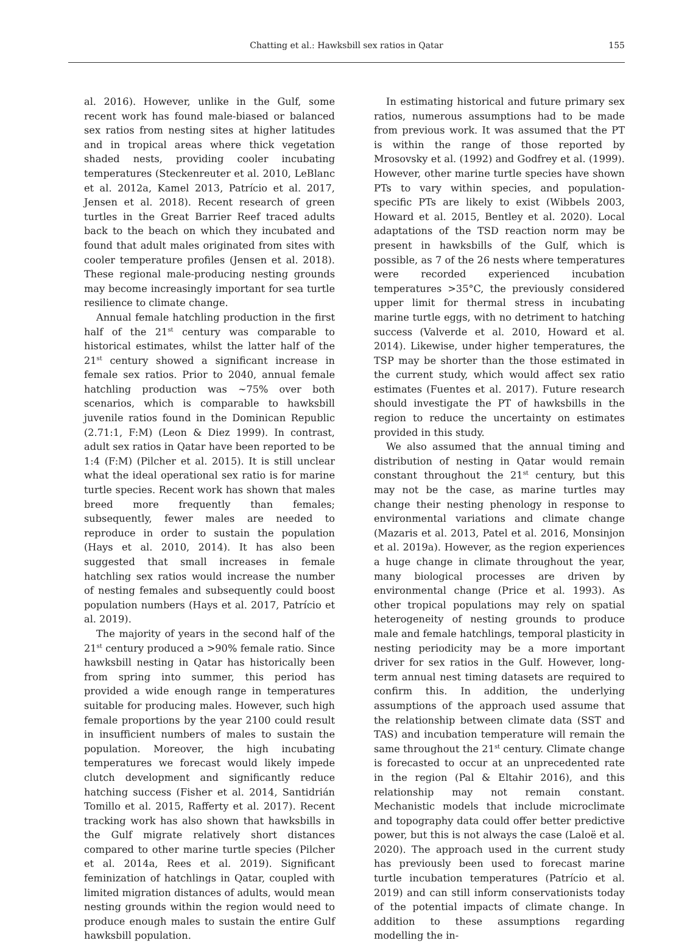Chatting et al.: Hawksbill sex ratios in Qatar 155
al. 2016). However, unlike in the Gulf, some recent work has found male-biased or balanced sex ratios from nesting sites at higher latitudes and in tropical areas where thick vegetation shaded nests, providing cooler incubating temperatures (Steckenreuter et al. 2010, LeBlanc et al. 2012a, Kamel 2013, Patrício et al. 2017, Jensen et al. 2018). Recent research of green turtles in the Great Barrier Reef traced adults back to the beach on which they incubated and found that adult males originated from sites with cooler temperature profiles (Jensen et al. 2018). These regional male-producing nesting grounds may become increasingly important for sea turtle resilience to climate change.
Annual female hatchling production in the first half of the 21<sup>st</sup> century was comparable to historical estimates, whilst the latter half of the 21<sup>st</sup> century showed a significant increase in female sex ratios. Prior to 2040, annual female hatchling production was ~75% over both scenarios, which is comparable to hawksbill juvenile ratios found in the Dominican Republic (2.71:1, F:M) (Leon & Diez 1999). In contrast, adult sex ratios in Qatar have been reported to be 1:4 (F:M) (Pilcher et al. 2015). It is still unclear what the ideal operational sex ratio is for marine turtle species. Recent work has shown that males breed more frequently than females; subsequently, fewer males are needed to reproduce in order to sustain the population (Hays et al. 2010, 2014). It has also been suggested that small increases in female hatchling sex ratios would increase the number of nesting females and subsequently could boost population numbers (Hays et al. 2017, Patrício et al. 2019).
The majority of years in the second half of the 21<sup>st</sup> century produced a >90% female ratio. Since hawksbill nesting in Qatar has historically been from spring into summer, this period has provided a wide enough range in temperatures suitable for producing males. However, such high female proportions by the year 2100 could result in insufficient numbers of males to sustain the population. Moreover, the high incubating temperatures we forecast would likely impede clutch development and significantly reduce hatching success (Fisher et al. 2014, Santidrián Tomillo et al. 2015, Rafferty et al. 2017). Recent tracking work has also shown that hawksbills in the Gulf migrate relatively short distances compared to other marine turtle species (Pilcher et al. 2014a, Rees et al. 2019). Significant feminization of hatchlings in Qatar, coupled with limited migration distances of adults, would mean nesting grounds within the region would need to produce enough males to sustain the entire Gulf hawksbill population.
In estimating historical and future primary sex ratios, numerous assumptions had to be made from previous work. It was assumed that the PT is within the range of those reported by Mrosovsky et al. (1992) and Godfrey et al. (1999). However, other marine turtle species have shown PTs to vary within species, and population-specific PTs are likely to exist (Wibbels 2003, Howard et al. 2015, Bentley et al. 2020). Local adaptations of the TSD reaction norm may be present in hawksbills of the Gulf, which is possible, as 7 of the 26 nests where temperatures were recorded experienced incubation temperatures >35°C, the previously considered upper limit for thermal stress in incubating marine turtle eggs, with no detriment to hatching success (Valverde et al. 2010, Howard et al. 2014). Likewise, under higher temperatures, the TSP may be shorter than the those estimated in the current study, which would affect sex ratio estimates (Fuentes et al. 2017). Future research should investigate the PT of hawksbills in the region to reduce the uncertainty on estimates provided in this study.
We also assumed that the annual timing and distribution of nesting in Qatar would remain constant throughout the 21<sup>st</sup> century, but this may not be the case, as marine turtles may change their nesting phenology in response to environmental variations and climate change (Mazaris et al. 2013, Patel et al. 2016, Monsinjon et al. 2019a). However, as the region experiences a huge change in climate throughout the year, many biological processes are driven by environmental change (Price et al. 1993). As other tropical populations may rely on spatial heterogeneity of nesting grounds to produce male and female hatchlings, temporal plasticity in nesting periodicity may be a more important driver for sex ratios in the Gulf. However, long-term annual nest timing datasets are required to confirm this. In addition, the underlying assumptions of the approach used assume that the relationship between climate data (SST and TAS) and incubation temperature will remain the same throughout the 21<sup>st</sup> century. Climate change is forecasted to occur at an unprecedented rate in the region (Pal & Eltahir 2016), and this relationship may not remain constant. Mechanistic models that include microclimate and topography data could offer better predictive power, but this is not always the case (Laloë et al. 2020). The approach used in the current study has previously been used to forecast marine turtle incubation temperatures (Patrício et al. 2019) and can still inform conservationists today of the potential impacts of climate change. In addition to these assumptions regarding modelling the in-